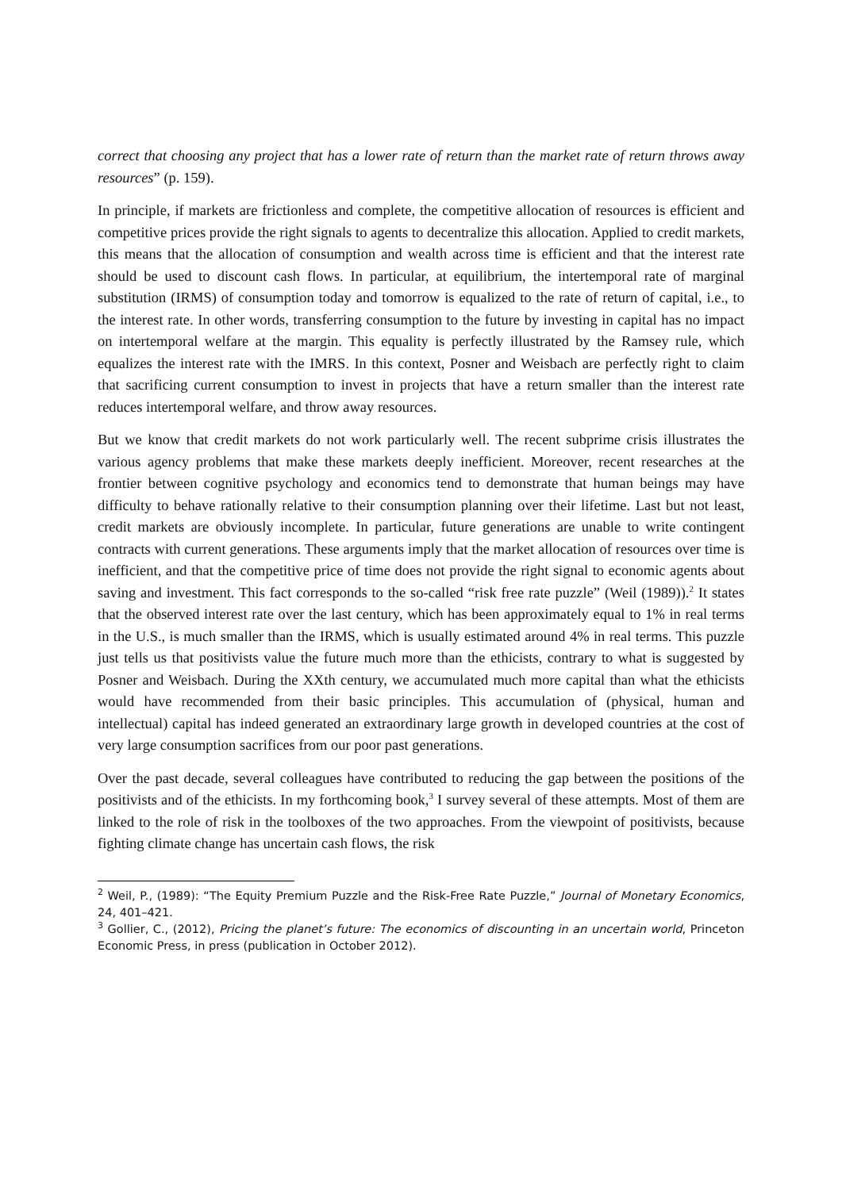correct that choosing any project that has a lower rate of return than the market rate of return throws away resources” (p. 159).
In principle, if markets are frictionless and complete, the competitive allocation of resources is efficient and competitive prices provide the right signals to agents to decentralize this allocation. Applied to credit markets, this means that the allocation of consumption and wealth across time is efficient and that the interest rate should be used to discount cash flows. In particular, at equilibrium, the intertemporal rate of marginal substitution (IRMS) of consumption today and tomorrow is equalized to the rate of return of capital, i.e., to the interest rate. In other words, transferring consumption to the future by investing in capital has no impact on intertemporal welfare at the margin. This equality is perfectly illustrated by the Ramsey rule, which equalizes the interest rate with the IMRS. In this context, Posner and Weisbach are perfectly right to claim that sacrificing current consumption to invest in projects that have a return smaller than the interest rate reduces intertemporal welfare, and throw away resources.
But we know that credit markets do not work particularly well. The recent subprime crisis illustrates the various agency problems that make these markets deeply inefficient. Moreover, recent researches at the frontier between cognitive psychology and economics tend to demonstrate that human beings may have difficulty to behave rationally relative to their consumption planning over their lifetime. Last but not least, credit markets are obviously incomplete. In particular, future generations are unable to write contingent contracts with current generations. These arguments imply that the market allocation of resources over time is inefficient, and that the competitive price of time does not provide the right signal to economic agents about saving and investment. This fact corresponds to the so-called “risk free rate puzzle” (Weil (1989)).<sup>2</sup> It states that the observed interest rate over the last century, which has been approximately equal to 1% in real terms in the U.S., is much smaller than the IRMS, which is usually estimated around 4% in real terms. This puzzle just tells us that positivists value the future much more than the ethicists, contrary to what is suggested by Posner and Weisbach. During the XXth century, we accumulated much more capital than what the ethicists would have recommended from their basic principles. This accumulation of (physical, human and intellectual) capital has indeed generated an extraordinary large growth in developed countries at the cost of very large consumption sacrifices from our poor past generations.
Over the past decade, several colleagues have contributed to reducing the gap between the positions of the positivists and of the ethicists. In my forthcoming book,<sup>3</sup> I survey several of these attempts. Most of them are linked to the role of risk in the toolboxes of the two approaches. From the viewpoint of positivists, because fighting climate change has uncertain cash flows, the risk
<sup>2</sup> Weil, P., (1989): “The Equity Premium Puzzle and the Risk-Free Rate Puzzle,” Journal of Monetary Economics, 24, 401–421.
<sup>3</sup> Gollier, C., (2012), Pricing the planet’s future: The economics of discounting in an uncertain world, Princeton Economic Press, in press (publication in October 2012).